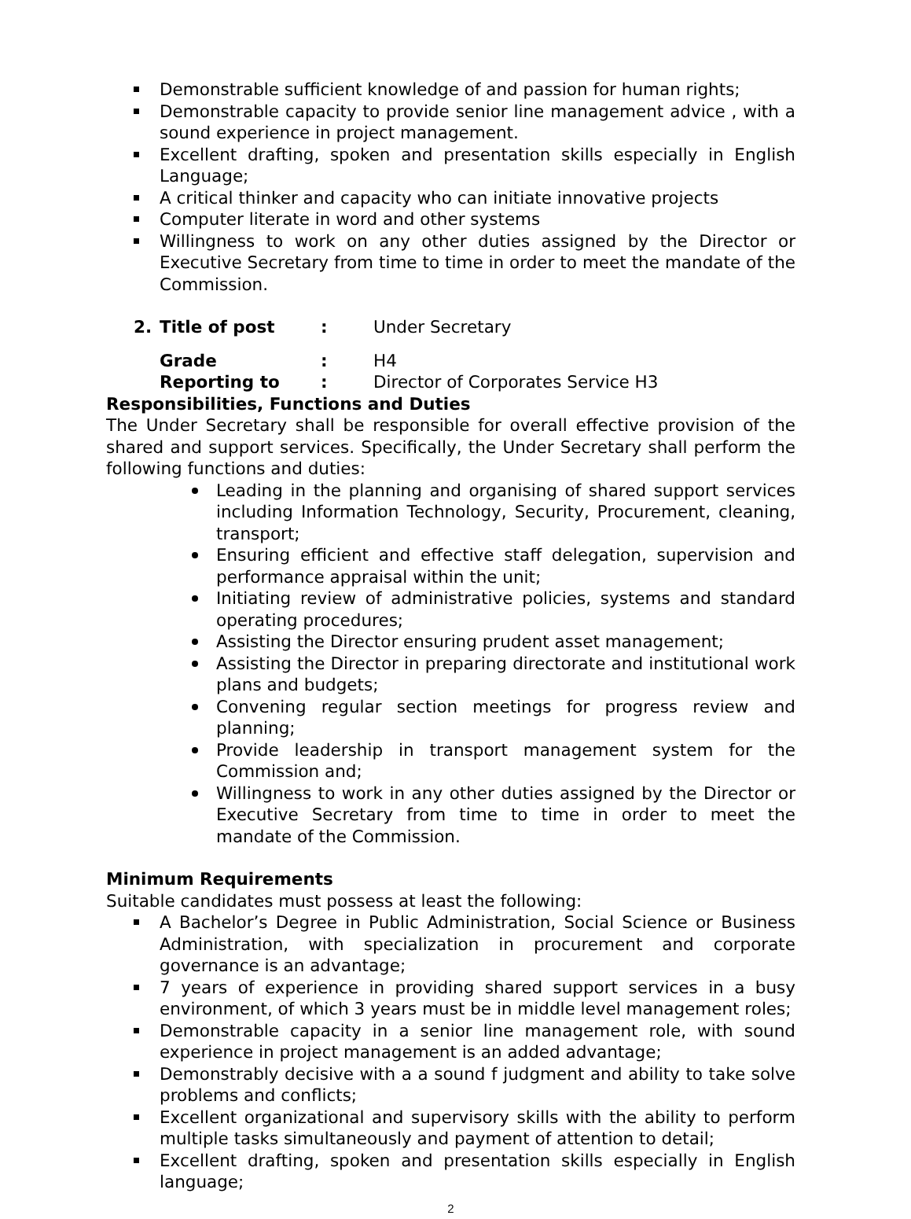Demonstrable sufficient knowledge of and passion for human rights;
Demonstrable capacity to provide senior line management advice , with a sound experience in project management.
Excellent drafting, spoken and presentation skills especially in English Language;
A critical thinker and capacity who can initiate innovative projects
Computer literate in word and other systems
Willingness to work on any other duties assigned by the Director or Executive Secretary from time to time in order to meet the mandate of the Commission.
2. Title of post: Under Secretary
Grade: H4
Reporting to: Director of Corporates Service H3
Responsibilities, Functions and Duties
The Under Secretary shall be responsible for overall effective provision of the shared and support services. Specifically, the Under Secretary shall perform the following functions and duties:
Leading in the planning and organising of shared support services including Information Technology, Security, Procurement, cleaning, transport;
Ensuring efficient and effective staff delegation, supervision and performance appraisal within the unit;
Initiating review of administrative policies, systems and standard operating procedures;
Assisting the Director ensuring prudent asset management;
Assisting the Director in preparing directorate and institutional work plans and budgets;
Convening regular section meetings for progress review and planning;
Provide leadership in transport management system for the Commission and;
Willingness to work in any other duties assigned by the Director or Executive Secretary from time to time in order to meet the mandate of the Commission.
Minimum Requirements
Suitable candidates must possess at least the following:
A Bachelor’s Degree in Public Administration, Social Science or Business Administration, with specialization in procurement and corporate governance is an advantage;
7 years of experience in providing shared support services in a busy environment, of which 3 years must be in middle level management roles;
Demonstrable capacity in a senior line management role, with sound experience in project management is an added advantage;
Demonstrably decisive with a a sound f judgment and ability to take solve problems and conflicts;
Excellent organizational and supervisory skills with the ability to perform multiple tasks simultaneously and payment of attention to detail;
Excellent drafting, spoken and presentation skills especially in English language;
2